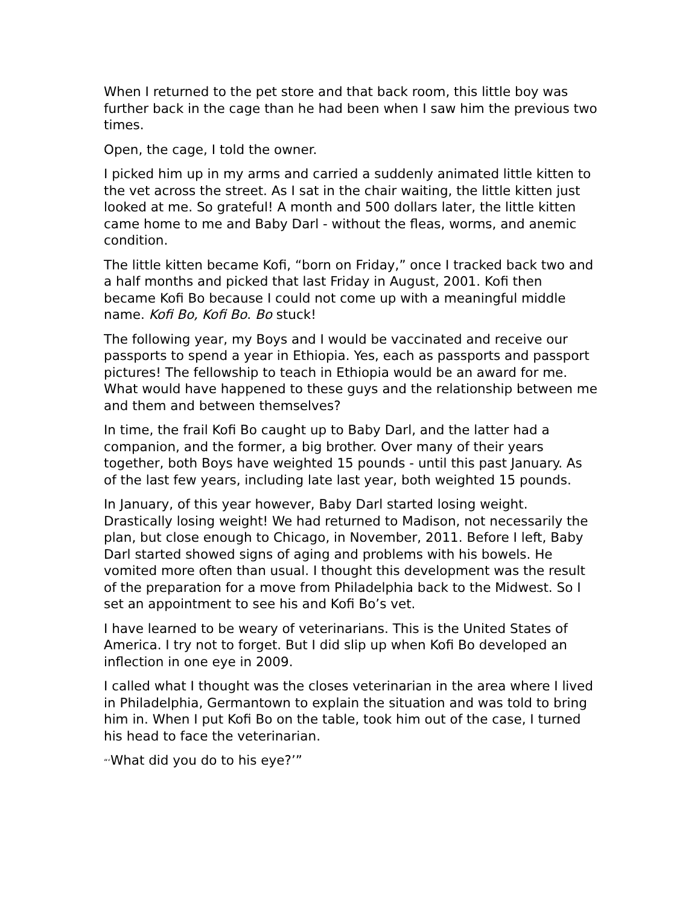When I returned to the pet store and that back room, this little boy was further back in the cage than he had been when I saw him the previous two times.
Open, the cage, I told the owner.
I picked him up in my arms and carried a suddenly animated little kitten to the vet across the street. As I sat in the chair waiting, the little kitten just looked at me. So grateful! A month and 500 dollars later, the little kitten came home to me and Baby Darl - without the fleas, worms, and anemic condition.
The little kitten became Kofi, “born on Friday,” once I tracked back two and a half months and picked that last Friday in August, 2001. Kofi then became Kofi Bo because I could not come up with a meaningful middle name. Kofi Bo, Kofi Bo. Bo stuck!
The following year, my Boys and I would be vaccinated and receive our passports to spend a year in Ethiopia. Yes, each as passports and passport pictures! The fellowship to teach in Ethiopia would be an award for me. What would have happened to these guys and the relationship between me and them and between themselves?
In time, the frail Kofi Bo caught up to Baby Darl, and the latter had a companion, and the former, a big brother. Over many of their years together, both Boys have weighted 15 pounds - until this past January. As of the last few years, including late last year, both weighted 15 pounds.
In January, of this year however, Baby Darl started losing weight. Drastically losing weight! We had returned to Madison, not necessarily the plan, but close enough to Chicago, in November, 2011. Before I left, Baby Darl started showed signs of aging and problems with his bowels. He vomited more often than usual. I thought this development was the result of the preparation for a move from Philadelphia back to the Midwest. So I set an appointment to see his and Kofi Bo’s vet.
I have learned to be weary of veterinarians. This is the United States of America. I try not to forget. But I did slip up when Kofi Bo developed an inflection in one eye in 2009.
I called what I thought was the closes veterinarian in the area where I lived in Philadelphia, Germantown to explain the situation and was told to bring him in. When I put Kofi Bo on the table, took him out of the case, I turned his head to face the veterinarian.
“‘What did you do to his eye?’”